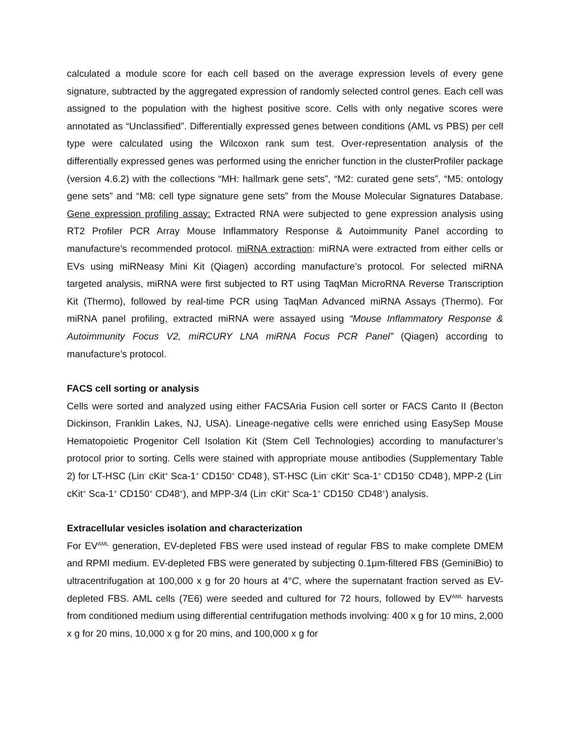calculated a module score for each cell based on the average expression levels of every gene signature, subtracted by the aggregated expression of randomly selected control genes. Each cell was assigned to the population with the highest positive score. Cells with only negative scores were annotated as “Unclassified”. Differentially expressed genes between conditions (AML vs PBS) per cell type were calculated using the Wilcoxon rank sum test. Over-representation analysis of the differentially expressed genes was performed using the enricher function in the clusterProfiler package (version 4.6.2) with the collections “MH: hallmark gene sets”, “M2: curated gene sets”, “M5: ontology gene sets” and “M8: cell type signature gene sets” from the Mouse Molecular Signatures Database. Gene expression profiling assay: Extracted RNA were subjected to gene expression analysis using RT2 Profiler PCR Array Mouse Inflammatory Response & Autoimmunity Panel according to manufacture’s recommended protocol. miRNA extraction: miRNA were extracted from either cells or EVs using miRNeasy Mini Kit (Qiagen) according manufacture’s protocol. For selected miRNA targeted analysis, miRNA were first subjected to RT using TaqMan MicroRNA Reverse Transcription Kit (Thermo), followed by real-time PCR using TaqMan Advanced miRNA Assays (Thermo). For miRNA panel profiling, extracted miRNA were assayed using “Mouse Inflammatory Response & Autoimmunity Focus V2, miRCURY LNA miRNA Focus PCR Panel” (Qiagen) according to manufacture’s protocol.
FACS cell sorting or analysis
Cells were sorted and analyzed using either FACSAria Fusion cell sorter or FACS Canto II (Becton Dickinson, Franklin Lakes, NJ, USA). Lineage-negative cells were enriched using EasySep Mouse Hematopoietic Progenitor Cell Isolation Kit (Stem Cell Technologies) according to manufacturer’s protocol prior to sorting. Cells were stained with appropriate mouse antibodies (Supplementary Table 2) for LT-HSC (Lin<sup>-</sup> cKit<sup>+</sup> Sca-1<sup>+</sup> CD150<sup>+</sup> CD48<sup>-</sup>), ST-HSC (Lin<sup>-</sup> cKit<sup>+</sup> Sca-1<sup>+</sup> CD150<sup>-</sup> CD48<sup>-</sup>), MPP-2 (Lin<sup>-</sup> cKit<sup>+</sup> Sca-1<sup>+</sup> CD150<sup>+</sup> CD48<sup>+</sup>), and MPP-3/4 (Lin<sup>-</sup> cKit<sup>+</sup> Sca-1<sup>+</sup> CD150<sup>-</sup> CD48<sup>+</sup>) analysis.
Extracellular vesicles isolation and characterization
For EV<sup>AML</sup> generation, EV-depleted FBS were used instead of regular FBS to make complete DMEM and RPMI medium. EV-depleted FBS were generated by subjecting 0.1μm-filtered FBS (GeminiBio) to ultracentrifugation at 100,000 x g for 20 hours at 4°C, where the supernatant fraction served as EV-depleted FBS. AML cells (7E6) were seeded and cultured for 72 hours, followed by EV<sup>AML</sup> harvests from conditioned medium using differential centrifugation methods involving: 400 x g for 10 mins, 2,000 x g for 20 mins, 10,000 x g for 20 mins, and 100,000 x g for